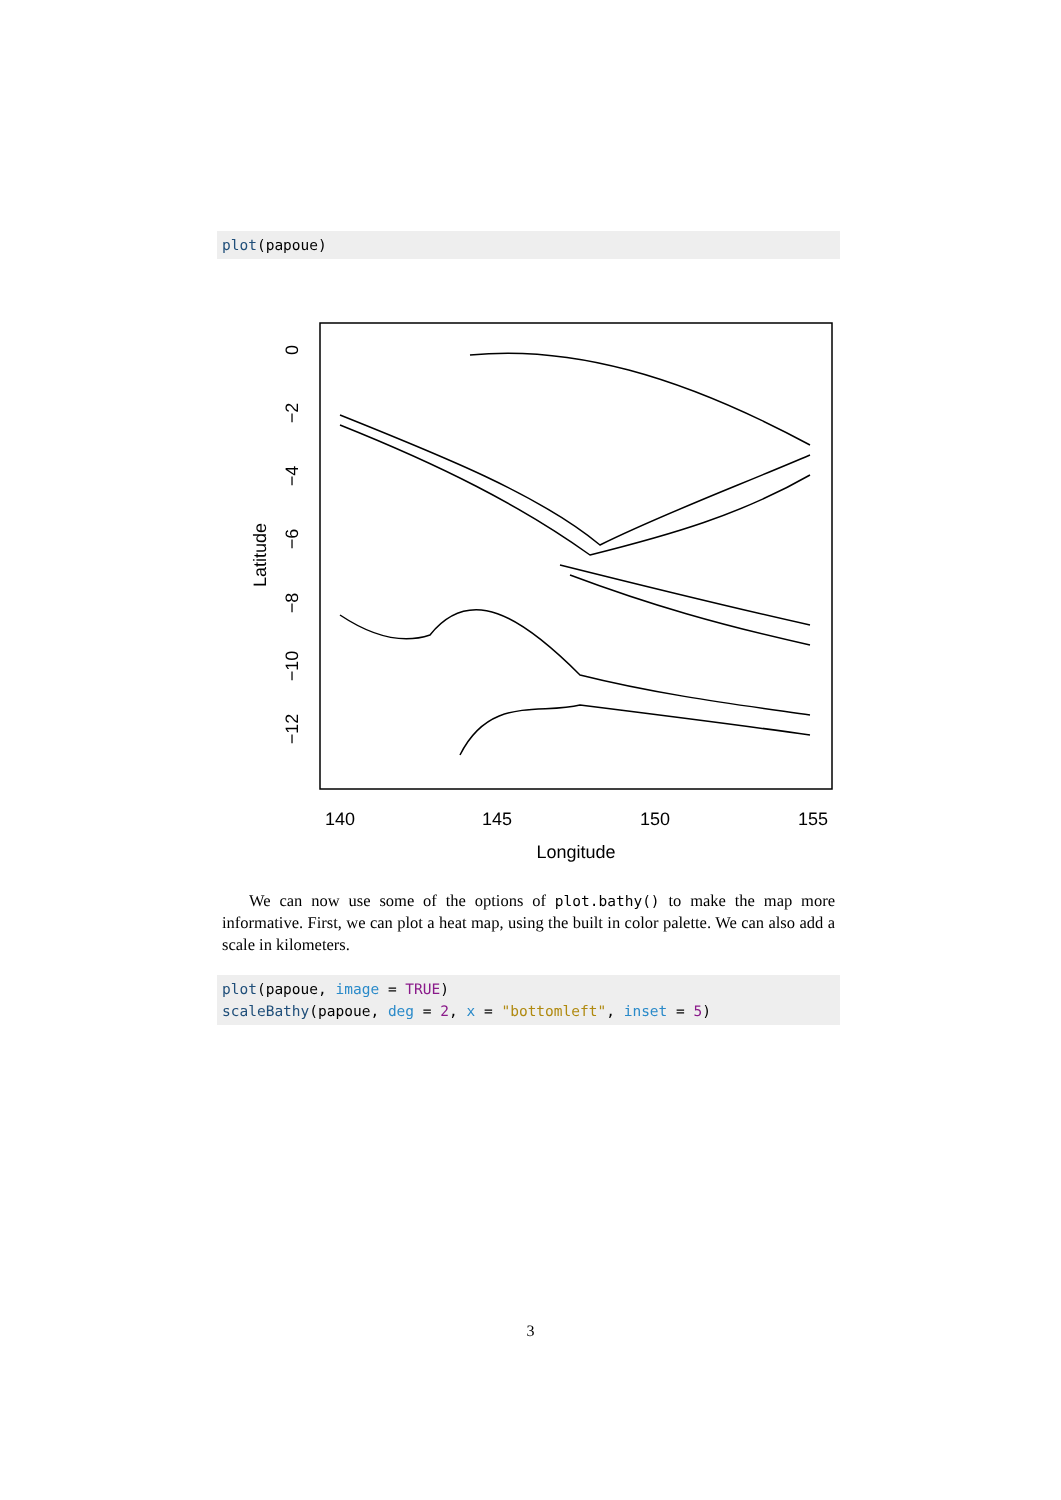plot(papoue)
140
145
150
155
Longitude
0
−2
−4
−6
−8
−10
−12
Latitude
We can now use some of the options of plot.bathy() to make the map more informative. First, we can plot a heat map, using the built in color palette. We can also add a scale in kilometers.
plot(papoue, image = TRUE) scaleBathy(papoue, deg = 2, x = "bottomleft", inset = 5)
3